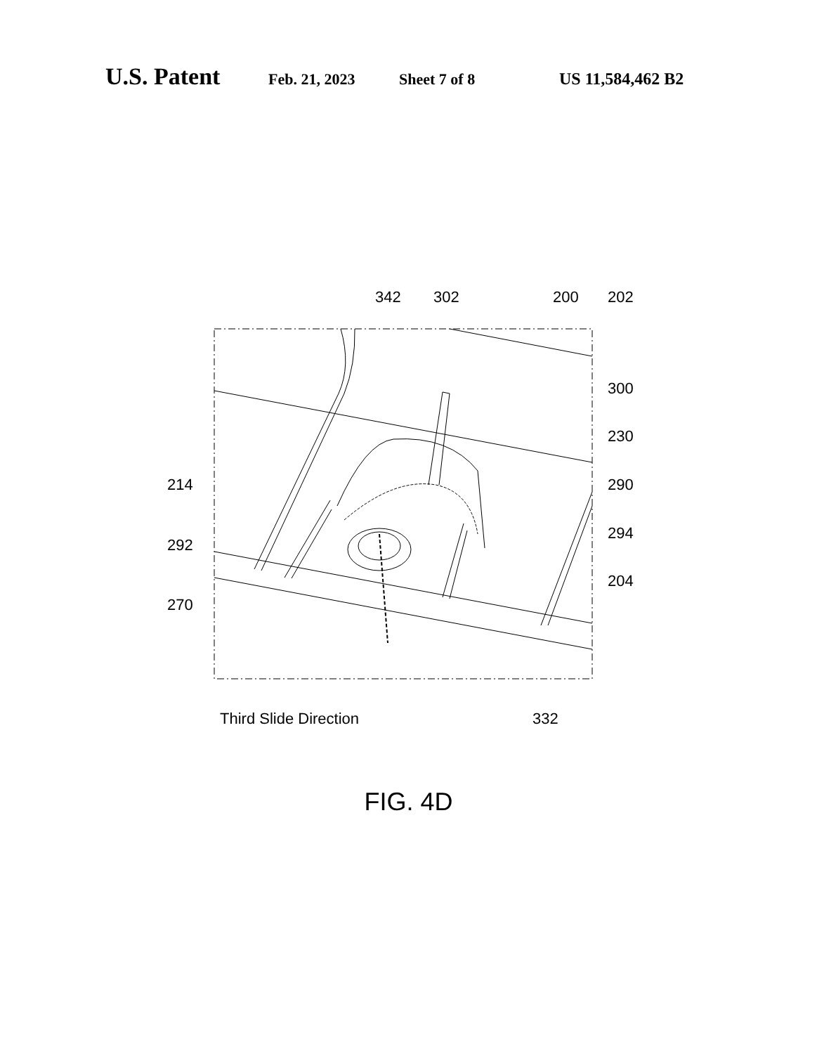U.S. Patent Feb. 21, 2023 Sheet 7 of 8 US 11,584,462 B2
342
302
200
202
300
230
290
294
204
214
292
270
Third Slide Direction
332
FIG. 4D